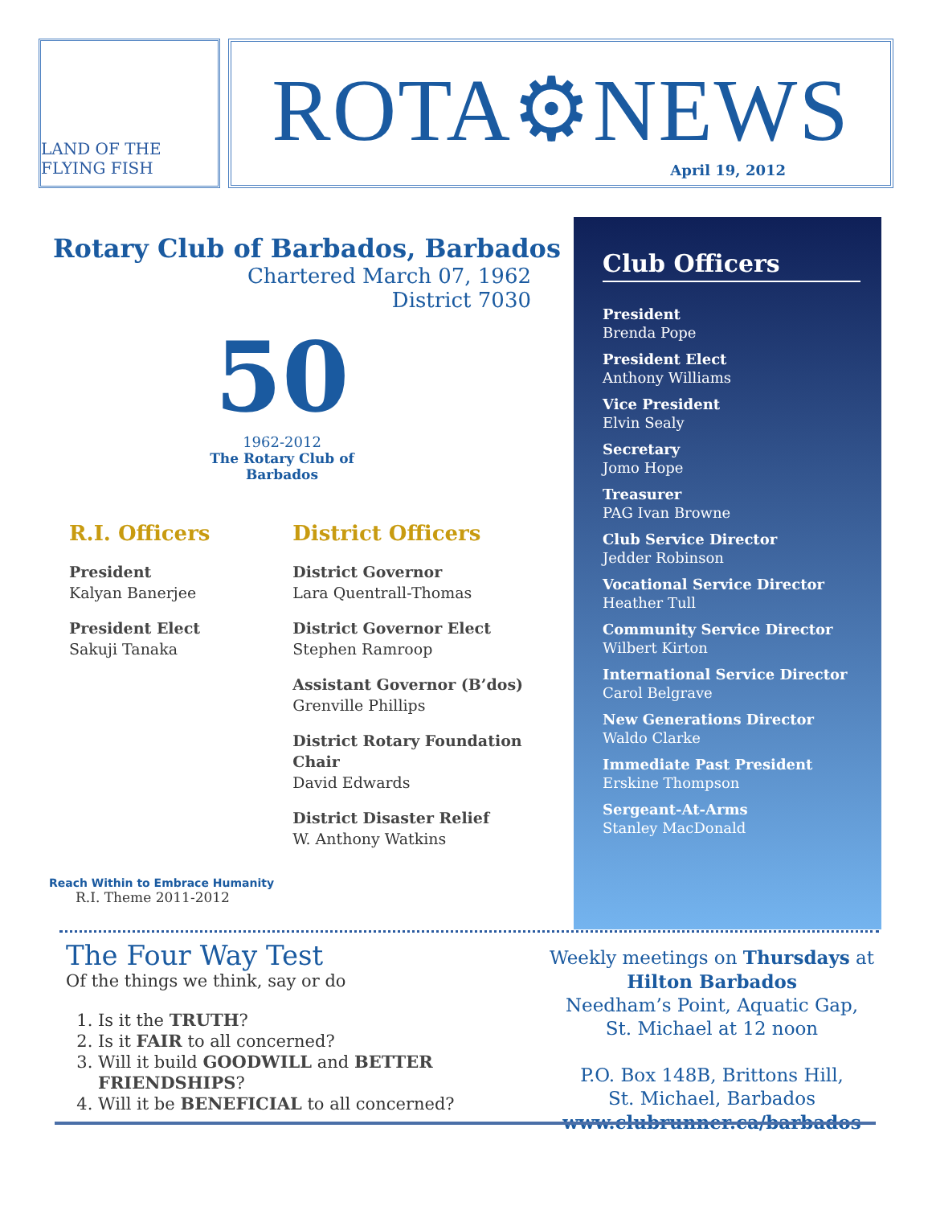LAND OF THE FLYING FISH
ROTA⚙NEWS
April 19, 2012
Rotary Club of Barbados, Barbados
Chartered March 07, 1962
District 7030
50
1962-2012
The Rotary Club of Barbados
R.I. Officers
President
Kalyan Banerjee
President Elect
Sakuji Tanaka
Reach Within to Embrace Humanity
R.I. Theme 2011-2012
District Officers
District Governor
Lara Quentrall-Thomas
District Governor Elect
Stephen Ramroop
Assistant Governor (B’dos)
Grenville Phillips
District Rotary Foundation Chair
David Edwards
District Disaster Relief
W. Anthony Watkins
Club Officers
President
Brenda Pope
President Elect
Anthony Williams
Vice President
Elvin Sealy
Secretary
Jomo Hope
Treasurer
PAG Ivan Browne
Club Service Director
Jedder Robinson
Vocational Service Director
Heather Tull
Community Service Director
Wilbert Kirton
International Service Director
Carol Belgrave
New Generations Director
Waldo Clarke
Immediate Past President
Erskine Thompson
Sergeant-At-Arms
Stanley MacDonald
The Four Way Test
Of the things we think, say or do
1. Is it the TRUTH?
2. Is it FAIR to all concerned?
3. Will it build GOODWILL and BETTER FRIENDSHIPS?
4. Will it be BENEFICIAL to all concerned?
Weekly meetings on Thursdays at
Hilton Barbados
Needham’s Point, Aquatic Gap,
St. Michael at 12 noon
P.O. Box 148B, Brittons Hill,
St. Michael, Barbados
www.clubrunner.ca/barbados